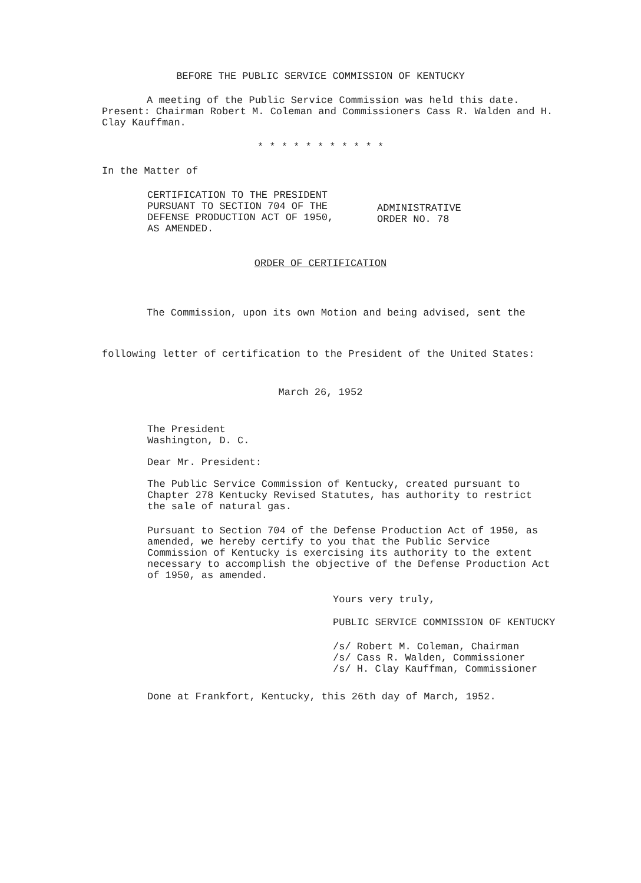BEFORE THE PUBLIC SERVICE COMMISSION OF KENTUCKY
A meeting of the Public Service Commission was held this date. Present: Chairman Robert M. Coleman and Commissioners Cass R. Walden and H. Clay Kauffman.
* * * * * * * * * * *
In the Matter of
CERTIFICATION TO THE PRESIDENT
PURSUANT TO SECTION 704 OF THE
DEFENSE PRODUCTION ACT OF 1950,
AS AMENDED.
ADMINISTRATIVE
ORDER NO. 78
ORDER OF CERTIFICATION
The Commission, upon its own Motion and being advised, sent the following letter of certification to the President of the United States:
March 26, 1952
The President
Washington, D. C.
Dear Mr. President:
The Public Service Commission of Kentucky, created pursuant to Chapter 278 Kentucky Revised Statutes, has authority to restrict the sale of natural gas.
Pursuant to Section 704 of the Defense Production Act of 1950, as amended, we hereby certify to you that the Public Service Commission of Kentucky is exercising its authority to the extent necessary to accomplish the objective of the Defense Production Act of 1950, as amended.
Yours very truly,
PUBLIC SERVICE COMMISSION OF KENTUCKY
/s/ Robert M. Coleman, Chairman
/s/ Cass R. Walden, Commissioner
/s/ H. Clay Kauffman, Commissioner
Done at Frankfort, Kentucky, this 26th day of March, 1952.